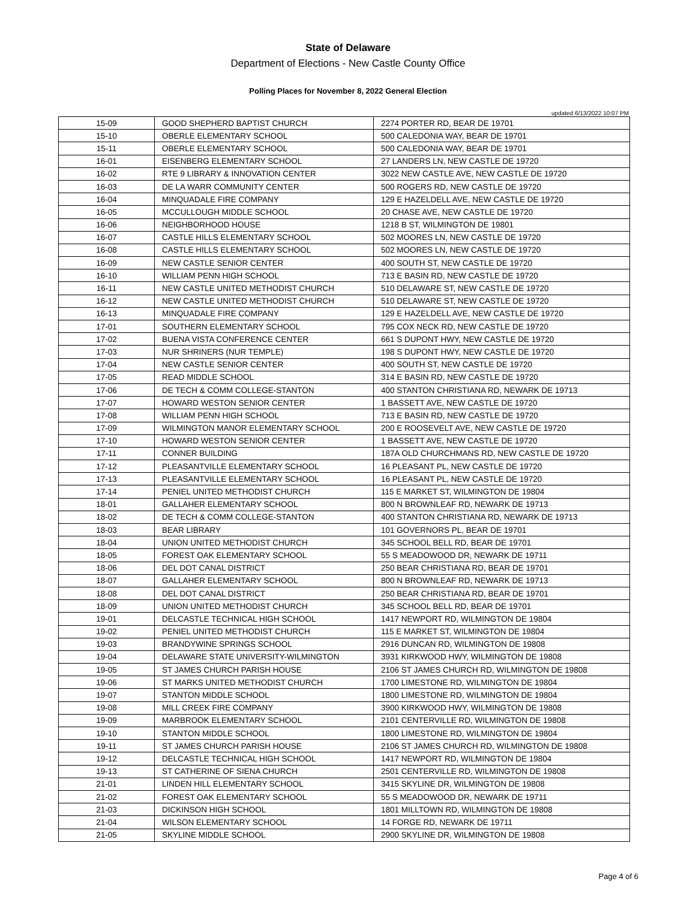State of Delaware
Department of Elections - New Castle County Office
Polling Places for November 8, 2022 General Election
updated 6/13/2022 10:07 PM
| 15-09 | GOOD SHEPHERD BAPTIST CHURCH | 2274 PORTER RD, BEAR DE 19701 |
| 15-10 | OBERLE ELEMENTARY SCHOOL | 500 CALEDONIA WAY, BEAR DE 19701 |
| 15-11 | OBERLE ELEMENTARY SCHOOL | 500 CALEDONIA WAY, BEAR DE 19701 |
| 16-01 | EISENBERG ELEMENTARY SCHOOL | 27 LANDERS LN, NEW CASTLE DE 19720 |
| 16-02 | RTE 9 LIBRARY & INNOVATION CENTER | 3022 NEW CASTLE AVE, NEW CASTLE DE 19720 |
| 16-03 | DE LA WARR COMMUNITY CENTER | 500 ROGERS RD, NEW CASTLE DE 19720 |
| 16-04 | MINQUADALE FIRE COMPANY | 129 E HAZELDELL AVE, NEW CASTLE DE 19720 |
| 16-05 | MCCULLOUGH MIDDLE SCHOOL | 20 CHASE AVE, NEW CASTLE DE 19720 |
| 16-06 | NEIGHBORHOOD HOUSE | 1218 B ST, WILMINGTON DE 19801 |
| 16-07 | CASTLE HILLS ELEMENTARY SCHOOL | 502 MOORES LN, NEW CASTLE DE 19720 |
| 16-08 | CASTLE HILLS ELEMENTARY SCHOOL | 502 MOORES LN, NEW CASTLE DE 19720 |
| 16-09 | NEW CASTLE SENIOR CENTER | 400 SOUTH ST, NEW CASTLE DE 19720 |
| 16-10 | WILLIAM PENN HIGH SCHOOL | 713 E BASIN RD, NEW CASTLE DE 19720 |
| 16-11 | NEW CASTLE UNITED METHODIST CHURCH | 510 DELAWARE ST, NEW CASTLE DE 19720 |
| 16-12 | NEW CASTLE UNITED METHODIST CHURCH | 510 DELAWARE ST, NEW CASTLE DE 19720 |
| 16-13 | MINQUADALE FIRE COMPANY | 129 E HAZELDELL AVE, NEW CASTLE DE 19720 |
| 17-01 | SOUTHERN ELEMENTARY SCHOOL | 795 COX NECK RD, NEW CASTLE DE 19720 |
| 17-02 | BUENA VISTA CONFERENCE CENTER | 661 S DUPONT HWY, NEW CASTLE DE 19720 |
| 17-03 | NUR SHRINERS (NUR TEMPLE) | 198 S DUPONT HWY, NEW CASTLE DE 19720 |
| 17-04 | NEW CASTLE SENIOR CENTER | 400 SOUTH ST, NEW CASTLE DE 19720 |
| 17-05 | READ MIDDLE SCHOOL | 314 E BASIN RD, NEW CASTLE DE 19720 |
| 17-06 | DE TECH & COMM COLLEGE-STANTON | 400 STANTON CHRISTIANA RD, NEWARK DE 19713 |
| 17-07 | HOWARD WESTON SENIOR CENTER | 1 BASSETT AVE, NEW CASTLE DE 19720 |
| 17-08 | WILLIAM PENN HIGH SCHOOL | 713 E BASIN RD, NEW CASTLE DE 19720 |
| 17-09 | WILMINGTON MANOR ELEMENTARY SCHOOL | 200 E ROOSEVELT AVE, NEW CASTLE DE 19720 |
| 17-10 | HOWARD WESTON SENIOR CENTER | 1 BASSETT AVE, NEW CASTLE DE 19720 |
| 17-11 | CONNER BUILDING | 187A OLD CHURCHMANS RD, NEW CASTLE DE 19720 |
| 17-12 | PLEASANTVILLE ELEMENTARY SCHOOL | 16 PLEASANT PL, NEW CASTLE DE 19720 |
| 17-13 | PLEASANTVILLE ELEMENTARY SCHOOL | 16 PLEASANT PL, NEW CASTLE DE 19720 |
| 17-14 | PENIEL UNITED METHODIST CHURCH | 115 E MARKET ST, WILMINGTON DE 19804 |
| 18-01 | GALLAHER ELEMENTARY SCHOOL | 800 N BROWNLEAF RD, NEWARK DE 19713 |
| 18-02 | DE TECH & COMM COLLEGE-STANTON | 400 STANTON CHRISTIANA RD, NEWARK DE 19713 |
| 18-03 | BEAR LIBRARY | 101 GOVERNORS PL, BEAR DE 19701 |
| 18-04 | UNION UNITED METHODIST CHURCH | 345 SCHOOL BELL RD, BEAR DE 19701 |
| 18-05 | FOREST OAK ELEMENTARY SCHOOL | 55 S MEADOWOOD DR, NEWARK DE 19711 |
| 18-06 | DEL DOT CANAL DISTRICT | 250 BEAR CHRISTIANA RD, BEAR DE 19701 |
| 18-07 | GALLAHER ELEMENTARY SCHOOL | 800 N BROWNLEAF RD, NEWARK DE 19713 |
| 18-08 | DEL DOT CANAL DISTRICT | 250 BEAR CHRISTIANA RD, BEAR DE 19701 |
| 18-09 | UNION UNITED METHODIST CHURCH | 345 SCHOOL BELL RD, BEAR DE 19701 |
| 19-01 | DELCASTLE TECHNICAL HIGH SCHOOL | 1417 NEWPORT RD, WILMINGTON DE 19804 |
| 19-02 | PENIEL UNITED METHODIST CHURCH | 115 E MARKET ST, WILMINGTON DE 19804 |
| 19-03 | BRANDYWINE SPRINGS SCHOOL | 2916 DUNCAN RD, WILMINGTON DE 19808 |
| 19-04 | DELAWARE STATE UNIVERSITY-WILMINGTON | 3931 KIRKWOOD HWY, WILMINGTON DE 19808 |
| 19-05 | ST JAMES CHURCH PARISH HOUSE | 2106 ST JAMES CHURCH RD, WILMINGTON DE 19808 |
| 19-06 | ST MARKS UNITED METHODIST CHURCH | 1700 LIMESTONE RD, WILMINGTON DE 19804 |
| 19-07 | STANTON MIDDLE SCHOOL | 1800 LIMESTONE RD, WILMINGTON DE 19804 |
| 19-08 | MILL CREEK FIRE COMPANY | 3900 KIRKWOOD HWY, WILMINGTON DE 19808 |
| 19-09 | MARBROOK ELEMENTARY SCHOOL | 2101 CENTERVILLE RD, WILMINGTON DE 19808 |
| 19-10 | STANTON MIDDLE SCHOOL | 1800 LIMESTONE RD, WILMINGTON DE 19804 |
| 19-11 | ST JAMES CHURCH PARISH HOUSE | 2106 ST JAMES CHURCH RD, WILMINGTON DE 19808 |
| 19-12 | DELCASTLE TECHNICAL HIGH SCHOOL | 1417 NEWPORT RD, WILMINGTON DE 19804 |
| 19-13 | ST CATHERINE OF SIENA CHURCH | 2501 CENTERVILLE RD, WILMINGTON DE 19808 |
| 21-01 | LINDEN HILL ELEMENTARY SCHOOL | 3415 SKYLINE DR, WILMINGTON DE 19808 |
| 21-02 | FOREST OAK ELEMENTARY SCHOOL | 55 S MEADOWOOD DR, NEWARK DE 19711 |
| 21-03 | DICKINSON HIGH SCHOOL | 1801 MILLTOWN RD, WILMINGTON DE 19808 |
| 21-04 | WILSON ELEMENTARY SCHOOL | 14 FORGE RD, NEWARK DE 19711 |
| 21-05 | SKYLINE MIDDLE SCHOOL | 2900 SKYLINE DR, WILMINGTON DE 19808 |
Page 4 of 6